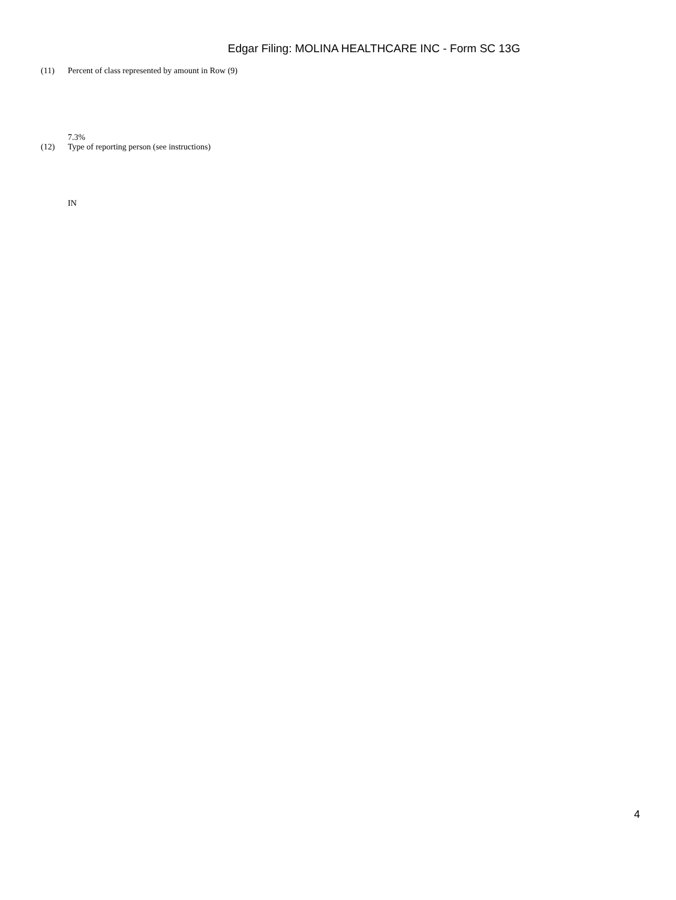Edgar Filing: MOLINA HEALTHCARE INC - Form SC 13G
(11) Percent of class represented by amount in Row (9)
7.3%
(12) Type of reporting person (see instructions)
IN
4